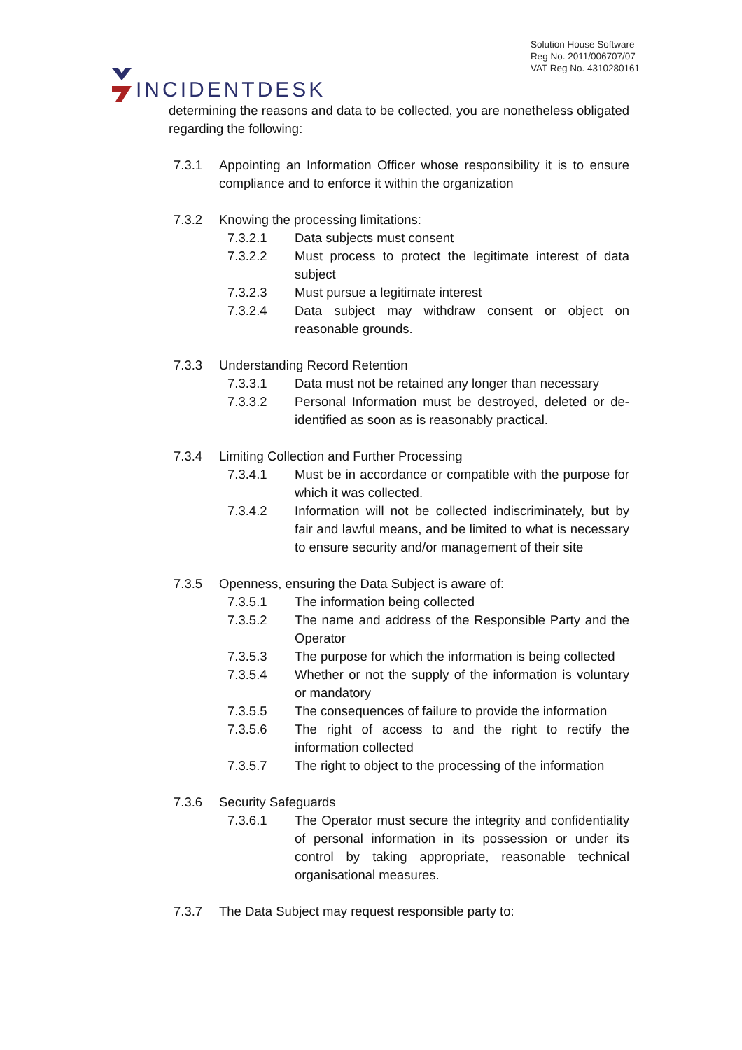INCIDENTDESK
Solution House Software
Reg No. 2011/006707/07
VAT Reg No. 4310280161
determining the reasons and data to be collected, you are nonetheless obligated regarding the following:
7.3.1 Appointing an Information Officer whose responsibility it is to ensure compliance and to enforce it within the organization
7.3.2 Knowing the processing limitations:
7.3.2.1 Data subjects must consent
7.3.2.2 Must process to protect the legitimate interest of data subject
7.3.2.3 Must pursue a legitimate interest
7.3.2.4 Data subject may withdraw consent or object on reasonable grounds.
7.3.3 Understanding Record Retention
7.3.3.1 Data must not be retained any longer than necessary
7.3.3.2 Personal Information must be destroyed, deleted or de-identified as soon as is reasonably practical.
7.3.4 Limiting Collection and Further Processing
7.3.4.1 Must be in accordance or compatible with the purpose for which it was collected.
7.3.4.2 Information will not be collected indiscriminately, but by fair and lawful means, and be limited to what is necessary to ensure security and/or management of their site
7.3.5 Openness, ensuring the Data Subject is aware of:
7.3.5.1 The information being collected
7.3.5.2 The name and address of the Responsible Party and the Operator
7.3.5.3 The purpose for which the information is being collected
7.3.5.4 Whether or not the supply of the information is voluntary or mandatory
7.3.5.5 The consequences of failure to provide the information
7.3.5.6 The right of access to and the right to rectify the information collected
7.3.5.7 The right to object to the processing of the information
7.3.6 Security Safeguards
7.3.6.1 The Operator must secure the integrity and confidentiality of personal information in its possession or under its control by taking appropriate, reasonable technical organisational measures.
7.3.7 The Data Subject may request responsible party to: